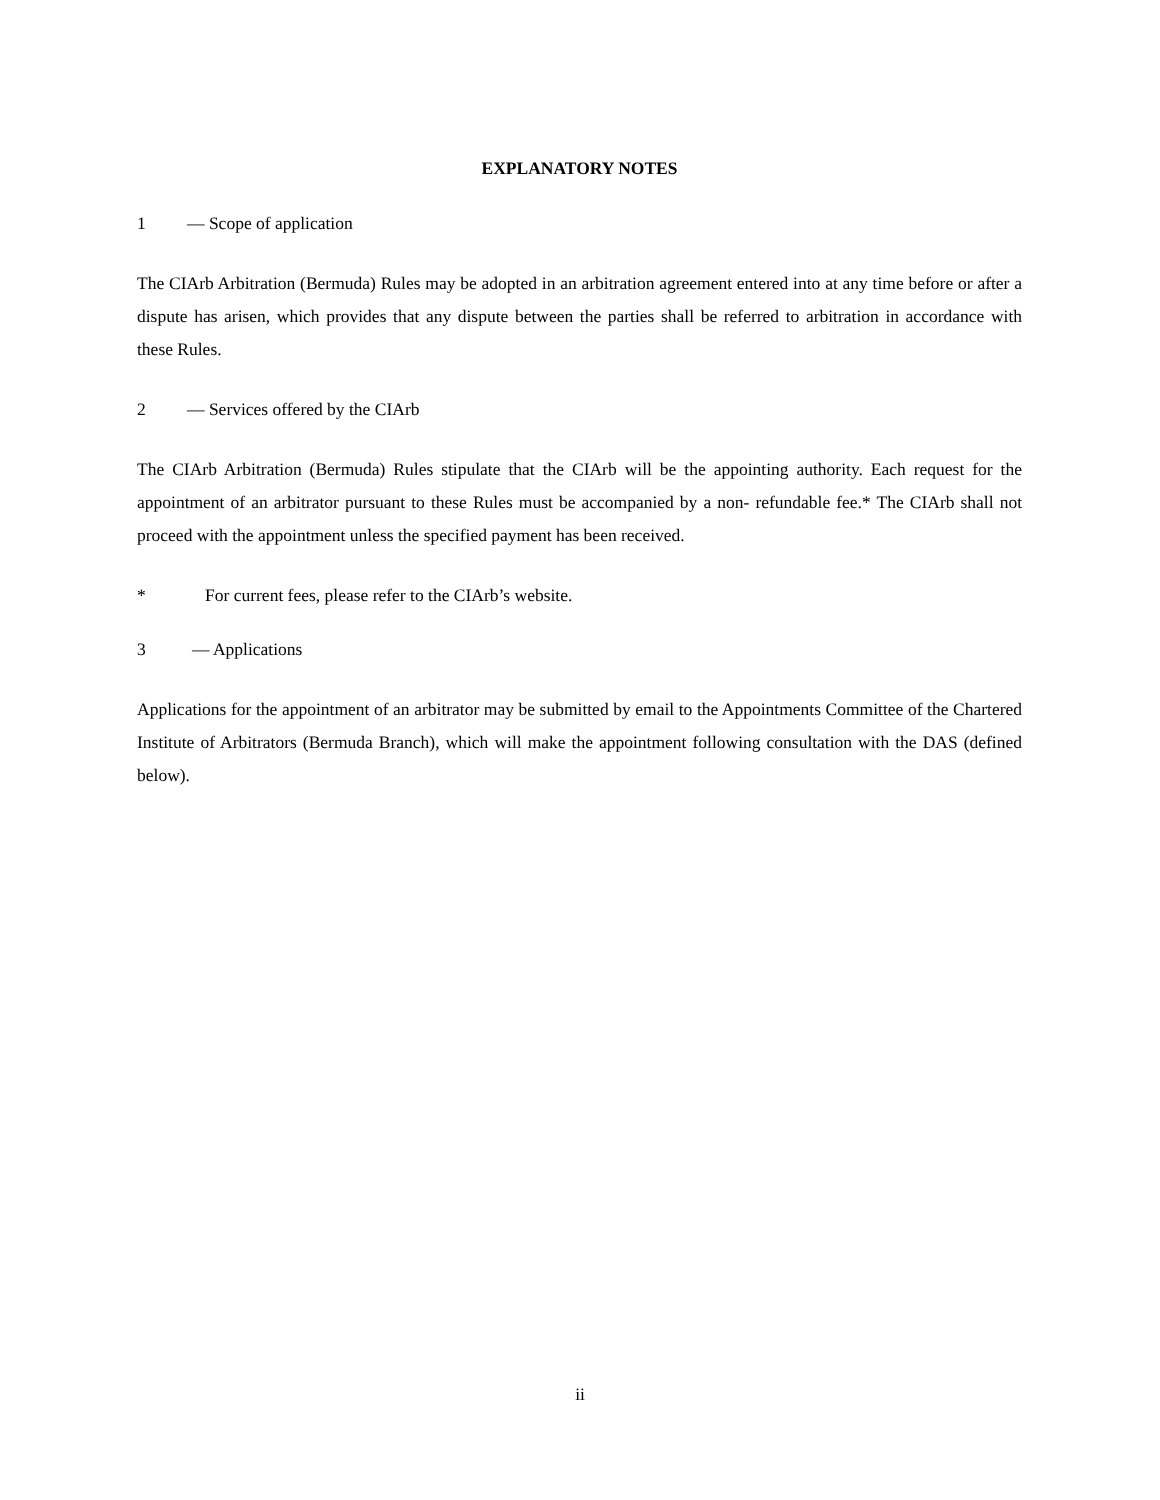EXPLANATORY NOTES
1 — Scope of application
The CIArb Arbitration (Bermuda) Rules may be adopted in an arbitration agreement entered into at any time before or after a dispute has arisen, which provides that any dispute between the parties shall be referred to arbitration in accordance with these Rules.
2 — Services offered by the CIArb
The CIArb Arbitration (Bermuda) Rules stipulate that the CIArb will be the appointing authority. Each request for the appointment of an arbitrator pursuant to these Rules must be accompanied by a non- refundable fee.* The CIArb shall not proceed with the appointment unless the specified payment has been received.
* For current fees, please refer to the CIArb’s website.
3 — Applications
Applications for the appointment of an arbitrator may be submitted by email to the Appointments Committee of the Chartered Institute of Arbitrators (Bermuda Branch), which will make the appointment following consultation with the DAS (defined below).
ii